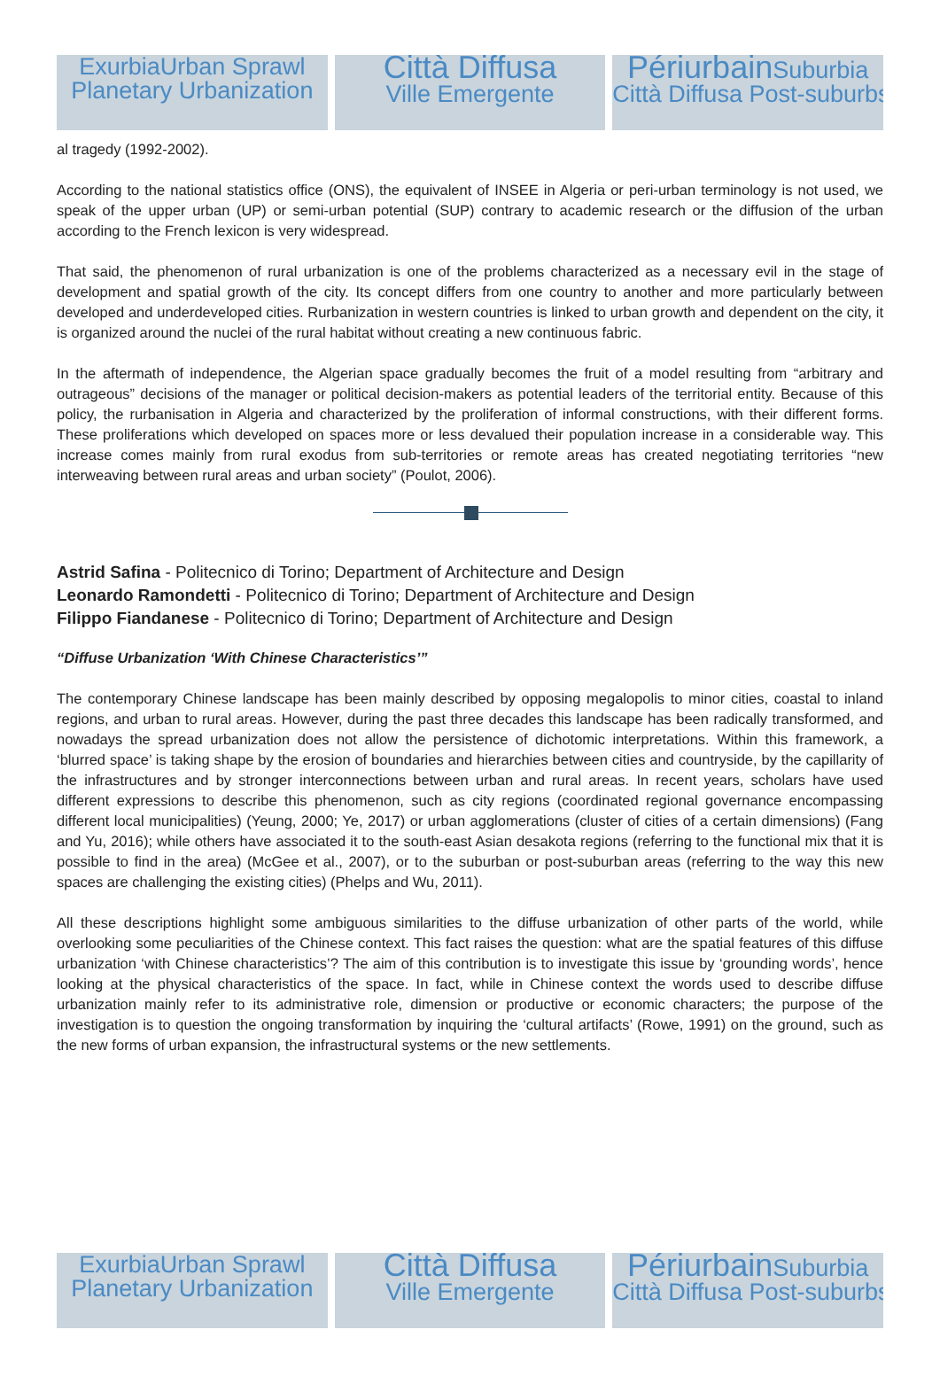ExurbiaUrban Sprawl
Planetary Urbanization
Città Diffusa
Ville Emergente
Périurbain Suburbia
Città Diffusa Post-suburbs
al tragedy (1992-2002).
According to the national statistics office (ONS), the equivalent of INSEE in Algeria or peri-urban terminology is not used, we speak of the upper urban (UP) or semi-urban potential (SUP) contrary to academic research or the diffusion of the urban according to the French lexicon is very widespread.
That said, the phenomenon of rural urbanization is one of the problems characterized as a necessary evil in the stage of development and spatial growth of the city. Its concept differs from one country to another and more particularly between developed and underdeveloped cities. Rurbanization in western countries is linked to urban growth and dependent on the city, it is organized around the nuclei of the rural habitat without creating a new continuous fabric.
In the aftermath of independence, the Algerian space gradually becomes the fruit of a model resulting from “arbitrary and outrageous” decisions of the manager or political decision-makers as potential leaders of the territorial entity. Because of this policy, the rurbanisation in Algeria and characterized by the proliferation of informal constructions, with their different forms. These proliferations which developed on spaces more or less devalued their population increase in a considerable way. This increase comes mainly from rural exodus from sub-territories or remote areas has created negotiating territories “new interweaving between rural areas and urban society” (Poulot, 2006).
Astrid Safina - Politecnico di Torino; Department of Architecture and Design
Leonardo Ramondetti - Politecnico di Torino; Department of Architecture and Design
Filippo Fiandanese - Politecnico di Torino; Department of Architecture and Design
“Diffuse Urbanization ‘With Chinese Characteristics’”
The contemporary Chinese landscape has been mainly described by opposing megalopolis to minor cities, coastal to inland regions, and urban to rural areas. However, during the past three decades this landscape has been radically transformed, and nowadays the spread urbanization does not allow the persistence of dichotomic interpretations. Within this framework, a ‘blurred space’ is taking shape by the erosion of boundaries and hierarchies between cities and countryside, by the capillarity of the infrastructures and by stronger interconnections between urban and rural areas. In recent years, scholars have used different expressions to describe this phenomenon, such as city regions (coordinated regional governance encompassing different local municipalities) (Yeung, 2000; Ye, 2017) or urban agglomerations (cluster of cities of a certain dimensions) (Fang and Yu, 2016); while others have associated it to the south-east Asian desakota regions (referring to the functional mix that it is possible to find in the area) (McGee et al., 2007), or to the suburban or post-suburban areas (referring to the way this new spaces are challenging the existing cities) (Phelps and Wu, 2011).
All these descriptions highlight some ambiguous similarities to the diffuse urbanization of other parts of the world, while overlooking some peculiarities of the Chinese context. This fact raises the question: what are the spatial features of this diffuse urbanization ‘with Chinese characteristics’? The aim of this contribution is to investigate this issue by ‘grounding words’, hence looking at the physical characteristics of the space. In fact, while in Chinese context the words used to describe diffuse urbanization mainly refer to its administrative role, dimension or productive or economic characters; the purpose of the investigation is to question the ongoing transformation by inquiring the ‘cultural artifacts’ (Rowe, 1991) on the ground, such as the new forms of urban expansion, the infrastructural systems or the new settlements.
ExurbiaUrban Sprawl
Planetary Urbanization
Città Diffusa
Ville Emergente
Périurbain Suburbia
Città Diffusa Post-suburbs